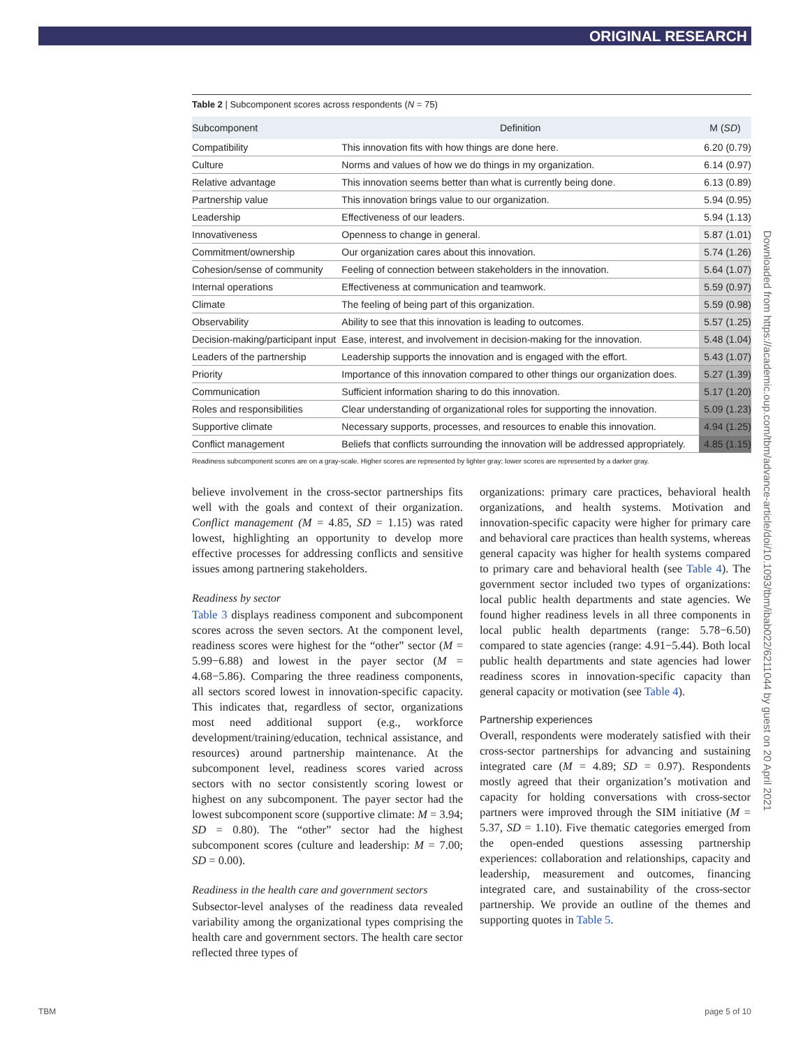ORIGINAL RESEARCH
Downloaded from https://academic.oup.com/tbm/advance-article/doi/10.1093/tbm/ibab022/6211044 by guest on 20 April 2021
Table 2 | Subcomponent scores across respondents (N = 75)
| Subcomponent | Definition | M ( SD ) |
| --- | --- | --- |
| Compatibility | This innovation fits with how things are done here. | 6.20 (0.79) |
| Culture | Norms and values of how we do things in my organization. | 6.14 (0.97) |
| Relative advantage | This innovation seems better than what is currently being done. | 6.13 (0.89) |
| Partnership value | This innovation brings value to our organization. | 5.94 (0.95) |
| Leadership | Effectiveness of our leaders. | 5.94 (1.13) |
| Innovativeness | Openness to change in general. | 5.87 (1.01) |
| Commitment/ownership | Our organization cares about this innovation. | 5.74 (1.26) |
| Cohesion/sense of community | Feeling of connection between stakeholders in the innovation. | 5.64 (1.07) |
| Internal operations | Effectiveness at communication and teamwork. | 5.59 (0.97) |
| Climate | The feeling of being part of this organization. | 5.59 (0.98) |
| Observability | Ability to see that this innovation is leading to outcomes. | 5.57 (1.25) |
| Decision-making/participant input | Ease, interest, and involvement in decision-making for the innovation. | 5.48 (1.04) |
| Leaders of the partnership | Leadership supports the innovation and is engaged with the effort. | 5.43 (1.07) |
| Priority | Importance of this innovation compared to other things our organization does. | 5.27 (1.39) |
| Communication | Sufficient information sharing to do this innovation. | 5.17 (1.20) |
| Roles and responsibilities | Clear understanding of organizational roles for supporting the innovation. | 5.09 (1.23) |
| Supportive climate | Necessary supports, processes, and resources to enable this innovation. | 4.94 (1.25) |
| Conflict management | Beliefs that conflicts surrounding the innovation will be addressed appropriately. | 4.85 (1.15) |
Readiness subcomponent scores are on a gray-scale. Higher scores are represented by lighter gray; lower scores are represented by a darker gray.
believe involvement in the cross-sector partnerships fits well with the goals and context of their organization. Conflict management (M = 4.85, SD = 1.15) was rated lowest, highlighting an opportunity to develop more effective processes for addressing conflicts and sensitive issues among partnering stakeholders.
Readiness by sector
Table 3 displays readiness component and subcomponent scores across the seven sectors. At the component level, readiness scores were highest for the “other” sector (M = 5.99−6.88) and lowest in the payer sector (M = 4.68−5.86). Comparing the three readiness components, all sectors scored lowest in innovation-specific capacity. This indicates that, regardless of sector, organizations most need additional support (e.g., workforce development/training/education, technical assistance, and resources) around partnership maintenance. At the subcomponent level, readiness scores varied across sectors with no sector consistently scoring lowest or highest on any subcomponent. The payer sector had the lowest subcomponent score (supportive climate: M = 3.94; SD = 0.80). The “other” sector had the highest subcomponent scores (culture and leadership: M = 7.00; SD = 0.00).
Readiness in the health care and government sectors
Subsector-level analyses of the readiness data revealed variability among the organizational types comprising the health care and government sectors. The health care sector reflected three types of
organizations: primary care practices, behavioral health organizations, and health systems. Motivation and innovation-specific capacity were higher for primary care and behavioral care practices than health systems, whereas general capacity was higher for health systems compared to primary care and behavioral health (see Table 4). The government sector included two types of organizations: local public health departments and state agencies. We found higher readiness levels in all three components in local public health departments (range: 5.78−6.50) compared to state agencies (range: 4.91−5.44). Both local public health departments and state agencies had lower readiness scores in innovation-specific capacity than general capacity or motivation (see Table 4).
Partnership experiences
Overall, respondents were moderately satisfied with their cross-sector partnerships for advancing and sustaining integrated care (M = 4.89; SD = 0.97). Respondents mostly agreed that their organization’s motivation and capacity for holding conversations with cross-sector partners were improved through the SIM initiative (M = 5.37, SD = 1.10). Five thematic categories emerged from the open-ended questions assessing partnership experiences: collaboration and relationships, capacity and leadership, measurement and outcomes, financing integrated care, and sustainability of the cross-sector partnership. We provide an outline of the themes and supporting quotes in Table 5.
TBM page 5 of 10